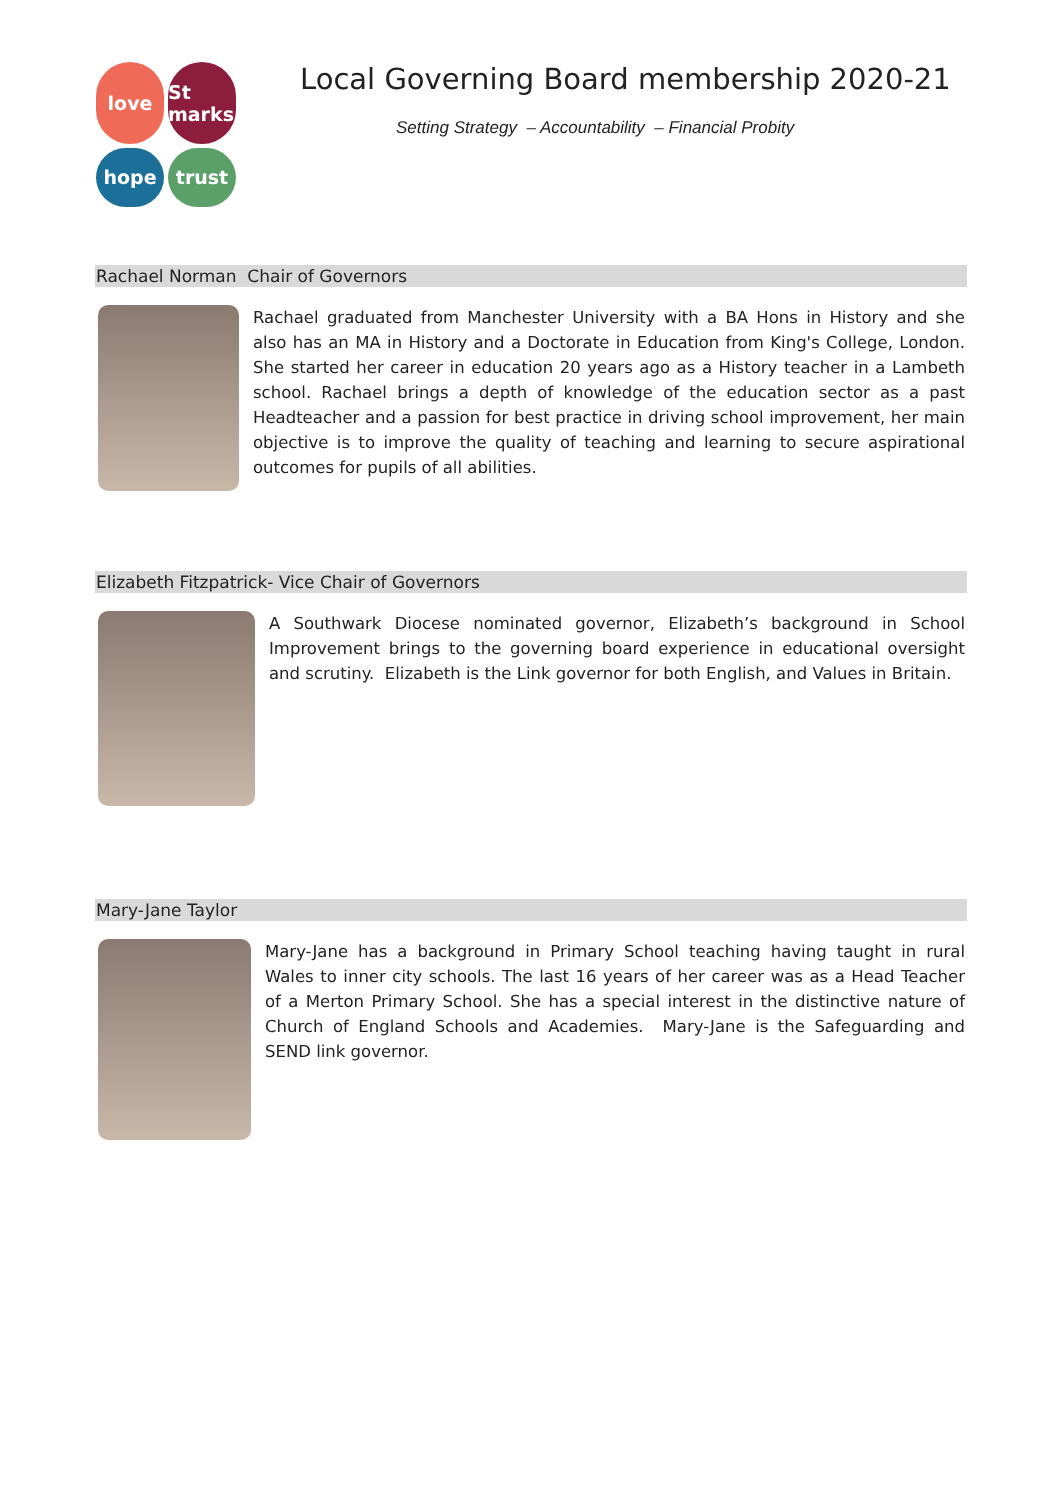love
St marks
hope
trust
Local Governing Board membership 2020-21
Setting Strategy – Accountability – Financial Probity
Rachael Norman Chair of Governors
Rachael graduated from Manchester University with a BA Hons in History and she also has an MA in History and a Doctorate in Education from King's College, London. She started her career in education 20 years ago as a History teacher in a Lambeth school. Rachael brings a depth of knowledge of the education sector as a past Headteacher and a passion for best practice in driving school improvement, her main objective is to improve the quality of teaching and learning to secure aspirational outcomes for pupils of all abilities.
Elizabeth Fitzpatrick- Vice Chair of Governors
A Southwark Diocese nominated governor, Elizabeth’s background in School Improvement brings to the governing board experience in educational oversight and scrutiny. Elizabeth is the Link governor for both English, and Values in Britain.
Mary-Jane Taylor
Mary-Jane has a background in Primary School teaching having taught in rural Wales to inner city schools. The last 16 years of her career was as a Head Teacher of a Merton Primary School. She has a special interest in the distinctive nature of Church of England Schools and Academies. Mary-Jane is the Safeguarding and SEND link governor.